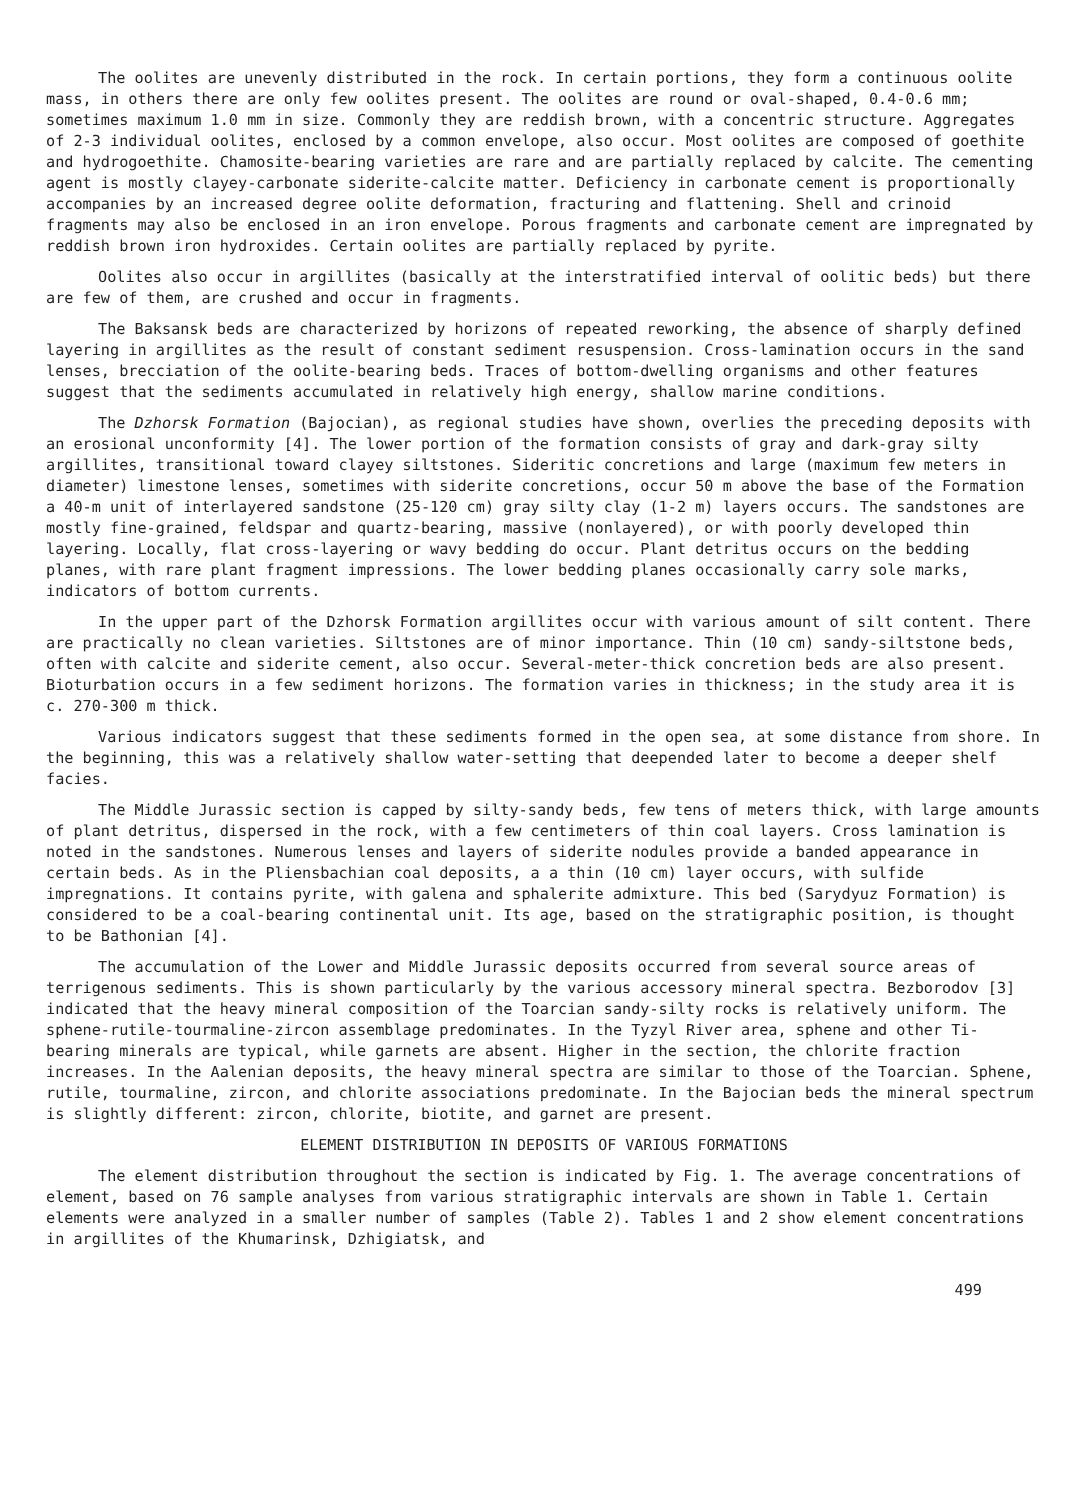The oolites are unevenly distributed in the rock. In certain portions, they form a continuous oolite mass, in others there are only few oolites present. The oolites are round or oval-shaped, 0.4-0.6 mm; sometimes maximum 1.0 mm in size. Commonly they are reddish brown, with a concentric structure. Aggregates of 2-3 individual oolites, enclosed by a common envelope, also occur. Most oolites are composed of goethite and hydrogoethite. Chamosite-bearing varieties are rare and are partially replaced by calcite. The cementing agent is mostly clayey-carbonate siderite-calcite matter. Deficiency in carbonate cement is proportionally accompanies by an increased degree oolite deformation, fracturing and flattening. Shell and crinoid fragments may also be enclosed in an iron envelope. Porous fragments and carbonate cement are impregnated by reddish brown iron hydroxides. Certain oolites are partially replaced by pyrite.
Oolites also occur in argillites (basically at the interstratified interval of oolitic beds) but there are few of them, are crushed and occur in fragments.
The Baksansk beds are characterized by horizons of repeated reworking, the absence of sharply defined layering in argillites as the result of constant sediment resuspension. Cross-lamination occurs in the sand lenses, brecciation of the oolite-bearing beds. Traces of bottom-dwelling organisms and other features suggest that the sediments accumulated in relatively high energy, shallow marine conditions.
The Dzhorsk Formation (Bajocian), as regional studies have shown, overlies the preceding deposits with an erosional unconformity [4]. The lower portion of the formation consists of gray and dark-gray silty argillites, transitional toward clayey siltstones. Sideritic concretions and large (maximum few meters in diameter) limestone lenses, sometimes with siderite concretions, occur 50 m above the base of the Formation a 40-m unit of interlayered sandstone (25-120 cm) gray silty clay (1-2 m) layers occurs. The sandstones are mostly fine-grained, feldspar and quartz-bearing, massive (nonlayered), or with poorly developed thin layering. Locally, flat cross-layering or wavy bedding do occur. Plant detritus occurs on the bedding planes, with rare plant fragment impressions. The lower bedding planes occasionally carry sole marks, indicators of bottom currents.
In the upper part of the Dzhorsk Formation argillites occur with various amount of silt content. There are practically no clean varieties. Siltstones are of minor importance. Thin (10 cm) sandy-siltstone beds, often with calcite and siderite cement, also occur. Several-meter-thick concretion beds are also present. Bioturbation occurs in a few sediment horizons. The formation varies in thickness; in the study area it is c. 270-300 m thick.
Various indicators suggest that these sediments formed in the open sea, at some distance from shore. In the beginning, this was a relatively shallow water-setting that deepended later to become a deeper shelf facies.
The Middle Jurassic section is capped by silty-sandy beds, few tens of meters thick, with large amounts of plant detritus, dispersed in the rock, with a few centimeters of thin coal layers. Cross lamination is noted in the sandstones. Numerous lenses and layers of siderite nodules provide a banded appearance in certain beds. As in the Pliensbachian coal deposits, a a thin (10 cm) layer occurs, with sulfide impregnations. It contains pyrite, with galena and sphalerite admixture. This bed (Sarydyuz Formation) is considered to be a coal-bearing continental unit. Its age, based on the stratigraphic position, is thought to be Bathonian [4].
The accumulation of the Lower and Middle Jurassic deposits occurred from several source areas of terrigenous sediments. This is shown particularly by the various accessory mineral spectra. Bezborodov [3] indicated that the heavy mineral composition of the Toarcian sandy-silty rocks is relatively uniform. The sphene-rutile-tourmaline-zircon assemblage predominates. In the Tyzyl River area, sphene and other Ti-bearing minerals are typical, while garnets are absent. Higher in the section, the chlorite fraction increases. In the Aalenian deposits, the heavy mineral spectra are similar to those of the Toarcian. Sphene, rutile, tourmaline, zircon, and chlorite associations predominate. In the Bajocian beds the mineral spectrum is slightly different: zircon, chlorite, biotite, and garnet are present.
ELEMENT DISTRIBUTION IN DEPOSITS OF VARIOUS FORMATIONS
The element distribution throughout the section is indicated by Fig. 1. The average concentrations of element, based on 76 sample analyses from various stratigraphic intervals are shown in Table 1. Certain elements were analyzed in a smaller number of samples (Table 2). Tables 1 and 2 show element concentrations in argillites of the Khumarinsk, Dzhigiatsk, and
499